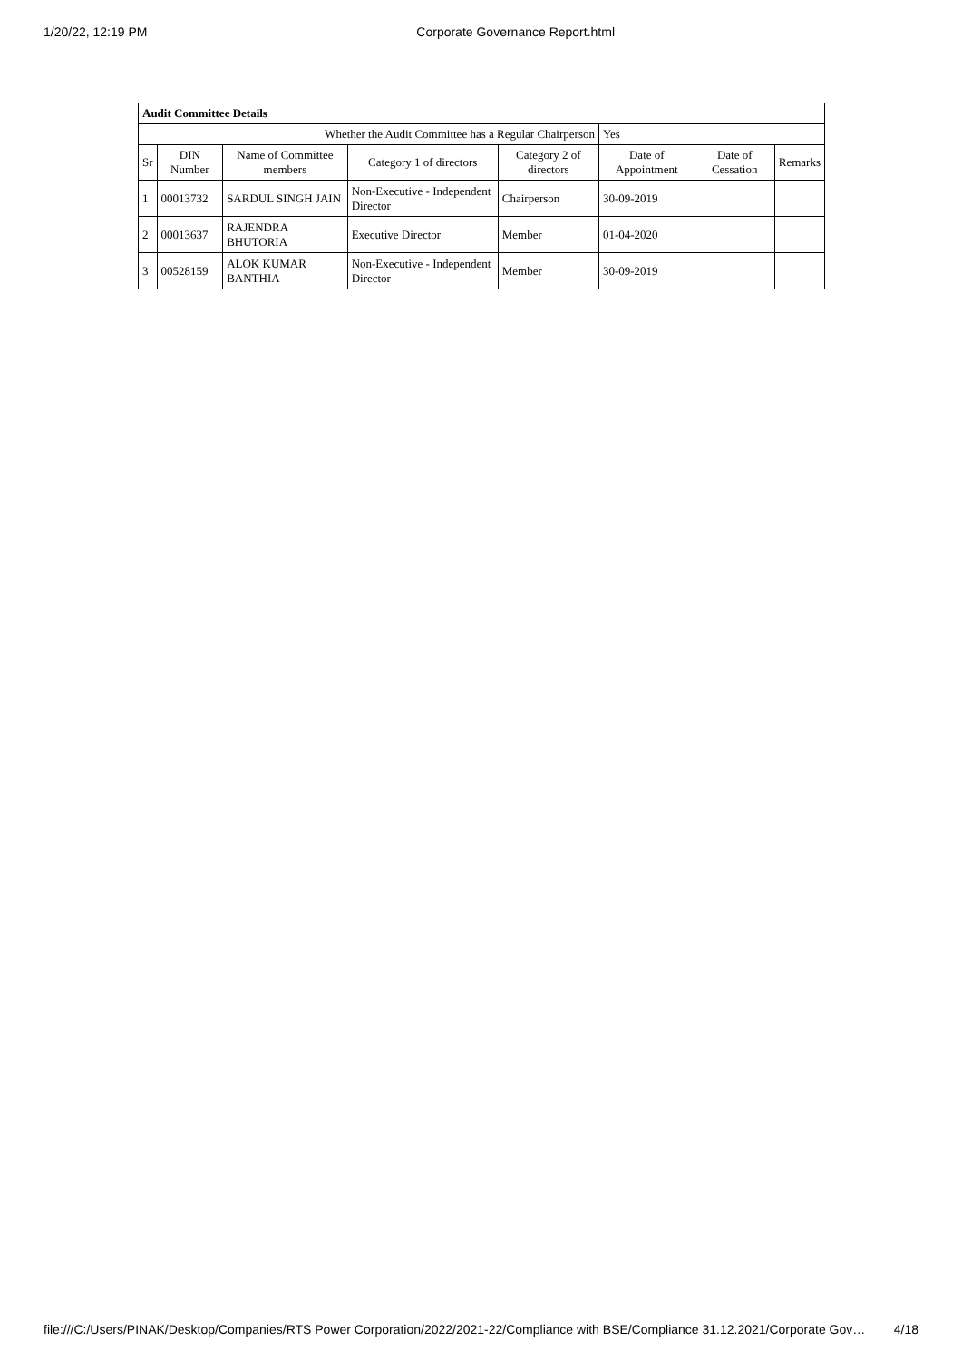1/20/22, 12:19 PM Corporate Governance Report.html
| Audit Committee Details | | | | | | | |
| Whether the Audit Committee has a Regular Chairperson | | | | | Yes | | |
| Sr | DIN Number | Name of Committee members | Category 1 of directors | Category 2 of directors | Date of Appointment | Date of Cessation | Remarks |
| 1 | 00013732 | SARDUL SINGH JAIN | Non-Executive - Independent Director | Chairperson | 30-09-2019 | | |
| 2 | 00013637 | RAJENDRA BHUTORIA | Executive Director | Member | 01-04-2020 | | |
| 3 | 00528159 | ALOK KUMAR BANTHIA | Non-Executive - Independent Director | Member | 30-09-2019 | | |
file:///C:/Users/PINAK/Desktop/Companies/RTS Power Corporation/2022/2021-22/Compliance with BSE/Compliance 31.12.2021/Corporate Gov… 4/18